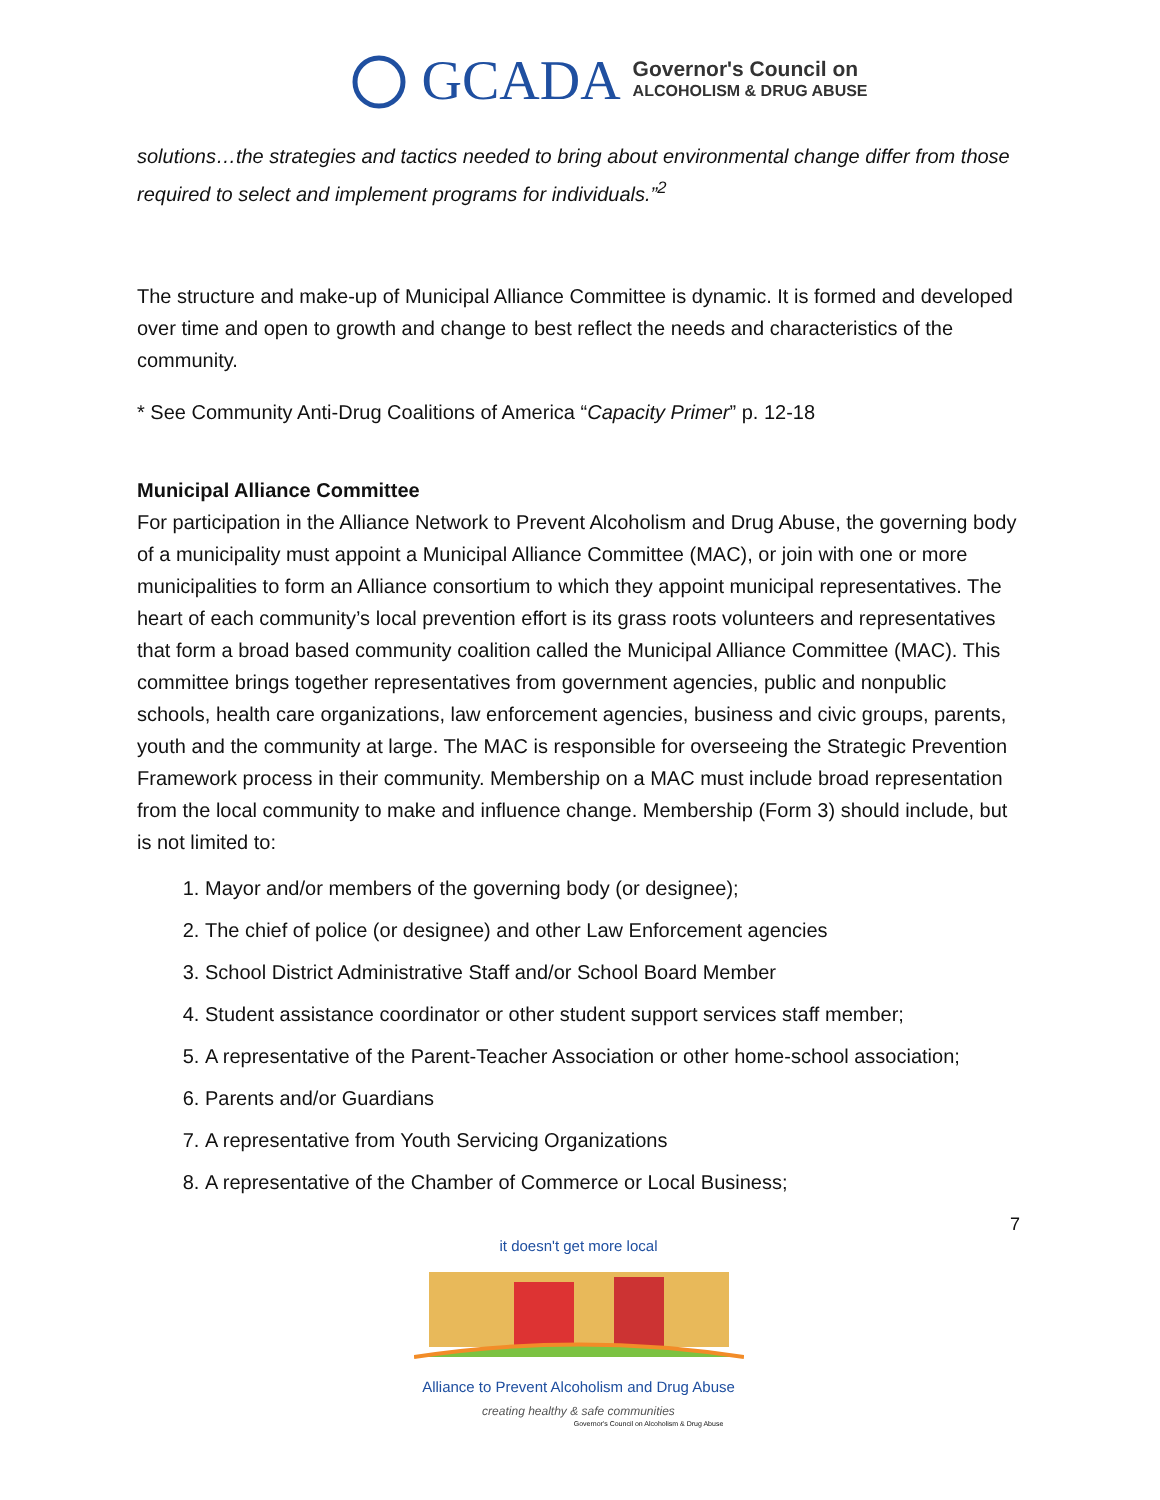GCADA
Governor's Council on
ALCOHOLISM & DRUG ABUSE
solutions…the strategies and tactics needed to bring about environmental change differ from those required to select and implement programs for individuals.”<sup>2</sup>
The structure and make-up of Municipal Alliance Committee is dynamic. It is formed and developed over time and open to growth and change to best reflect the needs and characteristics of the community.
* See Community Anti-Drug Coalitions of America “Capacity Primer” p. 12-18
Municipal Alliance Committee
For participation in the Alliance Network to Prevent Alcoholism and Drug Abuse, the governing body of a municipality must appoint a Municipal Alliance Committee (MAC), or join with one or more municipalities to form an Alliance consortium to which they appoint municipal representatives. The heart of each community’s local prevention effort is its grass roots volunteers and representatives that form a broad based community coalition called the Municipal Alliance Committee (MAC). This committee brings together representatives from government agencies, public and nonpublic schools, health care organizations, law enforcement agencies, business and civic groups, parents, youth and the community at large. The MAC is responsible for overseeing the Strategic Prevention Framework process in their community. Membership on a MAC must include broad representation from the local community to make and influence change. Membership (Form 3) should include, but is not limited to:
1. Mayor and/or members of the governing body (or designee);
2. The chief of police (or designee) and other Law Enforcement agencies
3. School District Administrative Staff and/or School Board Member
4. Student assistance coordinator or other student support services staff member;
5. A representative of the Parent-Teacher Association or other home-school association;
6. Parents and/or Guardians
7. A representative from Youth Servicing Organizations
8. A representative of the Chamber of Commerce or Local Business;
7
it doesn't get more local
Alliance to Prevent Alcoholism and Drug Abuse
creating healthy & safe communities
Governor's Council on Alcoholism & Drug Abuse